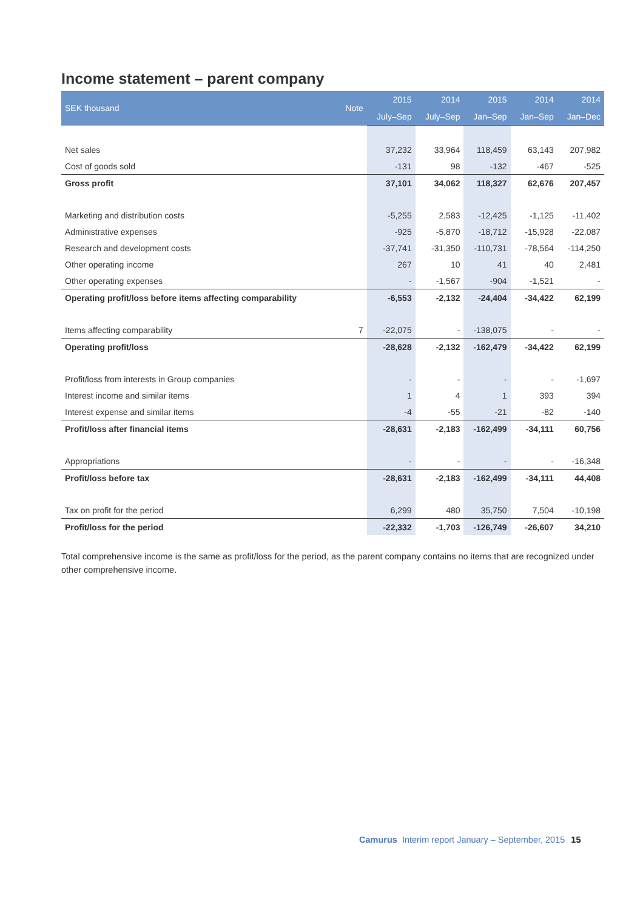Income statement – parent company
| SEK thousand | Note | 2015 | 2014 | 2015 | 2014 | 2014 |
| --- | --- | --- | --- | --- | --- | --- |
| | | July–Sep | July–Sep | Jan–Sep | Jan–Sep | Jan–Dec |
| Net sales | | 37,232 | 33,964 | 118,459 | 63,143 | 207,982 |
| Cost of goods sold | | -131 | 98 | -132 | -467 | -525 |
| Gross profit | | 37,101 | 34,062 | 118,327 | 62,676 | 207,457 |
| Marketing and distribution costs | | -5,255 | 2,583 | -12,425 | -1,125 | -11,402 |
| Administrative expenses | | -925 | -5,870 | -18,712 | -15,928 | -22,087 |
| Research and development costs | | -37,741 | -31,350 | -110,731 | -78,564 | -114,250 |
| Other operating income | | 267 | 10 | 41 | 40 | 2,481 |
| Other operating expenses | | - | -1,567 | -904 | -1,521 | - |
| Operating profit/loss before items affecting comparability | | -6,553 | -2,132 | -24,404 | -34,422 | 62,199 |
| Items affecting comparability | 7 | -22,075 | - | -138,075 | - | - |
| Operating profit/loss | | -28,628 | -2,132 | -162,479 | -34,422 | 62,199 |
| Profit/loss from interests in Group companies | | - | - | - | - | -1,697 |
| Interest income and similar items | | 1 | 4 | 1 | 393 | 394 |
| Interest expense and similar items | | -4 | -55 | -21 | -82 | -140 |
| Profit/loss after financial items | | -28,631 | -2,183 | -162,499 | -34,111 | 60,756 |
| Appropriations | | - | - | - | - | -16,348 |
| Profit/loss before tax | | -28,631 | -2,183 | -162,499 | -34,111 | 44,408 |
| Tax on profit for the period | | 6,299 | 480 | 35,750 | 7,504 | -10,198 |
| Profit/loss for the period | | -22,332 | -1,703 | -126,749 | -26,607 | 34,210 |
Total comprehensive income is the same as profit/loss for the period, as the parent company contains no items that are recognized under other comprehensive income.
Camurus Interim report January – September, 2015 15